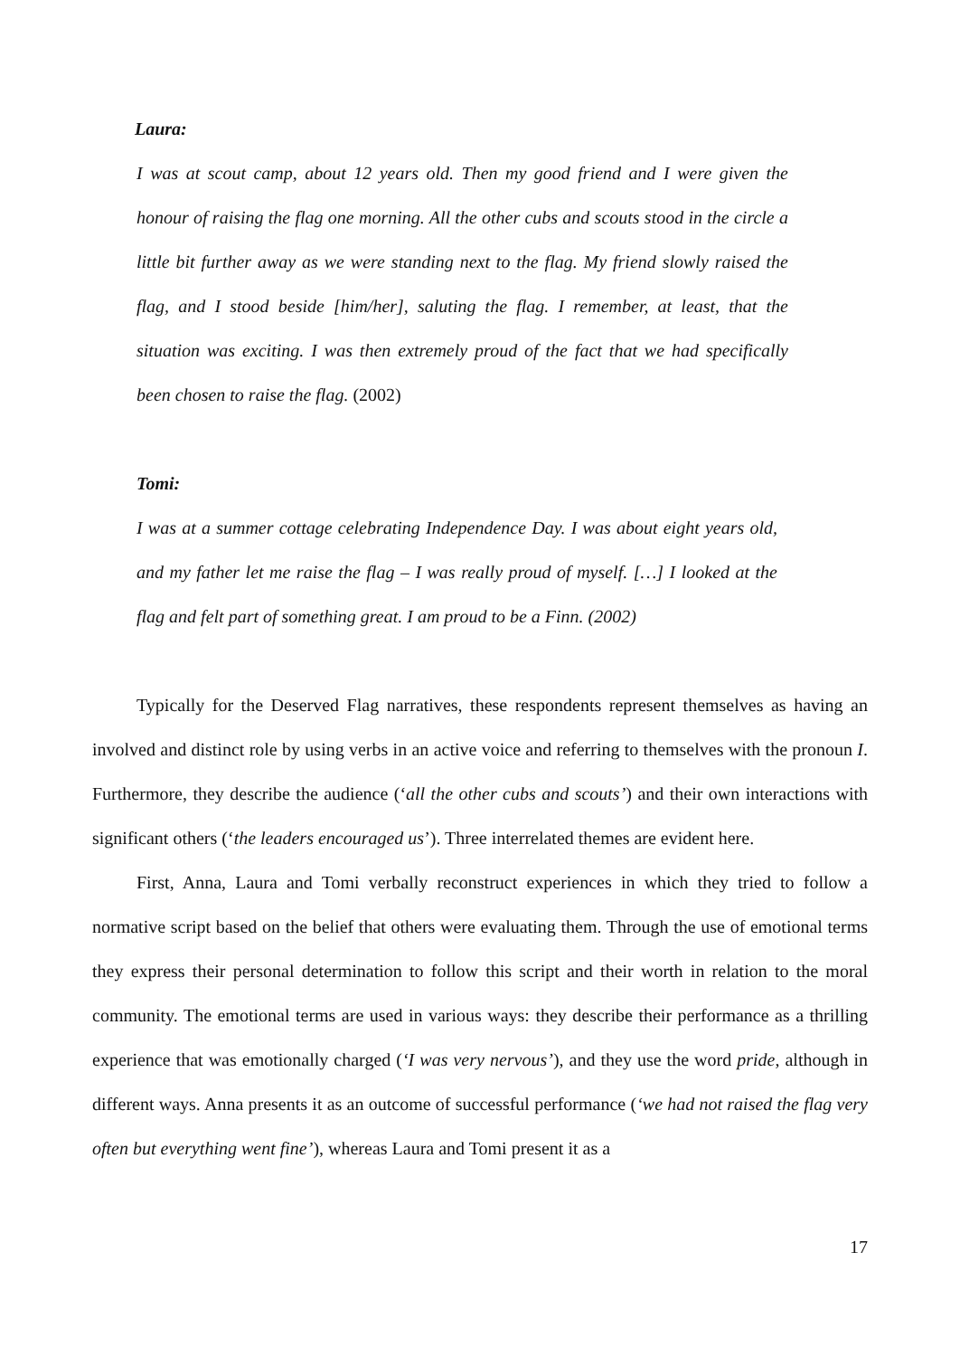Laura:
I was at scout camp, about 12 years old. Then my good friend and I were given the honour of raising the flag one morning. All the other cubs and scouts stood in the circle a little bit further away as we were standing next to the flag. My friend slowly raised the flag, and I stood beside [him/her], saluting the flag. I remember, at least, that the situation was exciting. I was then extremely proud of the fact that we had specifically been chosen to raise the flag. (2002)
Tomi:
I was at a summer cottage celebrating Independence Day. I was about eight years old, and my father let me raise the flag – I was really proud of myself. […] I looked at the flag and felt part of something great. I am proud to be a Finn. (2002)
Typically for the Deserved Flag narratives, these respondents represent themselves as having an involved and distinct role by using verbs in an active voice and referring to themselves with the pronoun I. Furthermore, they describe the audience (‘all the other cubs and scouts’) and their own interactions with significant others (‘the leaders encouraged us’). Three interrelated themes are evident here.
First, Anna, Laura and Tomi verbally reconstruct experiences in which they tried to follow a normative script based on the belief that others were evaluating them. Through the use of emotional terms they express their personal determination to follow this script and their worth in relation to the moral community. The emotional terms are used in various ways: they describe their performance as a thrilling experience that was emotionally charged (‘I was very nervous’), and they use the word pride, although in different ways. Anna presents it as an outcome of successful performance (‘we had not raised the flag very often but everything went fine’), whereas Laura and Tomi present it as a
17